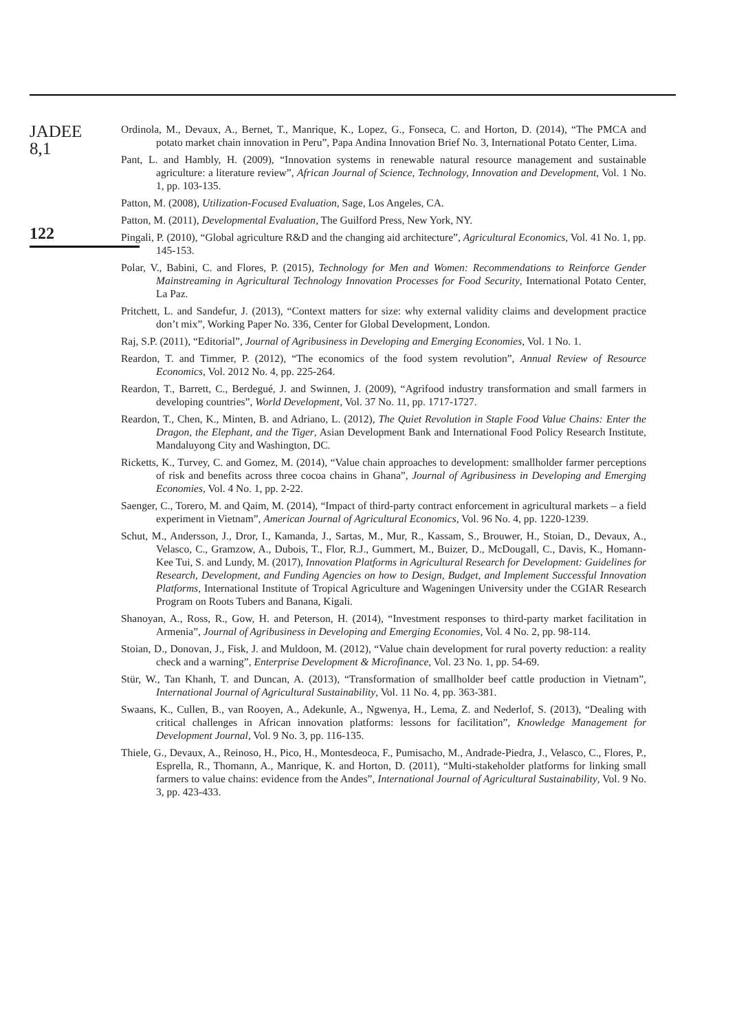JADEE
8,1
122
Ordinola, M., Devaux, A., Bernet, T., Manrique, K., Lopez, G., Fonseca, C. and Horton, D. (2014), “The PMCA and potato market chain innovation in Peru”, Papa Andina Innovation Brief No. 3, International Potato Center, Lima.
Pant, L. and Hambly, H. (2009), “Innovation systems in renewable natural resource management and sustainable agriculture: a literature review”, African Journal of Science, Technology, Innovation and Development, Vol. 1 No. 1, pp. 103-135.
Patton, M. (2008), Utilization-Focused Evaluation, Sage, Los Angeles, CA.
Patton, M. (2011), Developmental Evaluation, The Guilford Press, New York, NY.
Pingali, P. (2010), “Global agriculture R&D and the changing aid architecture”, Agricultural Economics, Vol. 41 No. 1, pp. 145-153.
Polar, V., Babini, C. and Flores, P. (2015), Technology for Men and Women: Recommendations to Reinforce Gender Mainstreaming in Agricultural Technology Innovation Processes for Food Security, International Potato Center, La Paz.
Pritchett, L. and Sandefur, J. (2013), “Context matters for size: why external validity claims and development practice don’t mix”, Working Paper No. 336, Center for Global Development, London.
Raj, S.P. (2011), “Editorial”, Journal of Agribusiness in Developing and Emerging Economies, Vol. 1 No. 1.
Reardon, T. and Timmer, P. (2012), “The economics of the food system revolution”, Annual Review of Resource Economics, Vol. 2012 No. 4, pp. 225-264.
Reardon, T., Barrett, C., Berdegué, J. and Swinnen, J. (2009), “Agrifood industry transformation and small farmers in developing countries”, World Development, Vol. 37 No. 11, pp. 1717-1727.
Reardon, T., Chen, K., Minten, B. and Adriano, L. (2012), The Quiet Revolution in Staple Food Value Chains: Enter the Dragon, the Elephant, and the Tiger, Asian Development Bank and International Food Policy Research Institute, Mandaluyong City and Washington, DC.
Ricketts, K., Turvey, C. and Gomez, M. (2014), “Value chain approaches to development: smallholder farmer perceptions of risk and benefits across three cocoa chains in Ghana”, Journal of Agribusiness in Developing and Emerging Economies, Vol. 4 No. 1, pp. 2-22.
Saenger, C., Torero, M. and Qaim, M. (2014), “Impact of third-party contract enforcement in agricultural markets – a field experiment in Vietnam”, American Journal of Agricultural Economics, Vol. 96 No. 4, pp. 1220-1239.
Schut, M., Andersson, J., Dror, I., Kamanda, J., Sartas, M., Mur, R., Kassam, S., Brouwer, H., Stoian, D., Devaux, A., Velasco, C., Gramzow, A., Dubois, T., Flor, R.J., Gummert, M., Buizer, D., McDougall, C., Davis, K., Homann-Kee Tui, S. and Lundy, M. (2017), Innovation Platforms in Agricultural Research for Development: Guidelines for Research, Development, and Funding Agencies on how to Design, Budget, and Implement Successful Innovation Platforms, International Institute of Tropical Agriculture and Wageningen University under the CGIAR Research Program on Roots Tubers and Banana, Kigali.
Shanoyan, A., Ross, R., Gow, H. and Peterson, H. (2014), “Investment responses to third-party market facilitation in Armenia”, Journal of Agribusiness in Developing and Emerging Economies, Vol. 4 No. 2, pp. 98-114.
Stoian, D., Donovan, J., Fisk, J. and Muldoon, M. (2012), “Value chain development for rural poverty reduction: a reality check and a warning”, Enterprise Development & Microfinance, Vol. 23 No. 1, pp. 54-69.
Stür, W., Tan Khanh, T. and Duncan, A. (2013), “Transformation of smallholder beef cattle production in Vietnam”, International Journal of Agricultural Sustainability, Vol. 11 No. 4, pp. 363-381.
Swaans, K., Cullen, B., van Rooyen, A., Adekunle, A., Ngwenya, H., Lema, Z. and Nederlof, S. (2013), “Dealing with critical challenges in African innovation platforms: lessons for facilitation”, Knowledge Management for Development Journal, Vol. 9 No. 3, pp. 116-135.
Thiele, G., Devaux, A., Reinoso, H., Pico, H., Montesdeoca, F., Pumisacho, M., Andrade-Piedra, J., Velasco, C., Flores, P., Esprella, R., Thomann, A., Manrique, K. and Horton, D. (2011), “Multi-stakeholder platforms for linking small farmers to value chains: evidence from the Andes”, International Journal of Agricultural Sustainability, Vol. 9 No. 3, pp. 423-433.